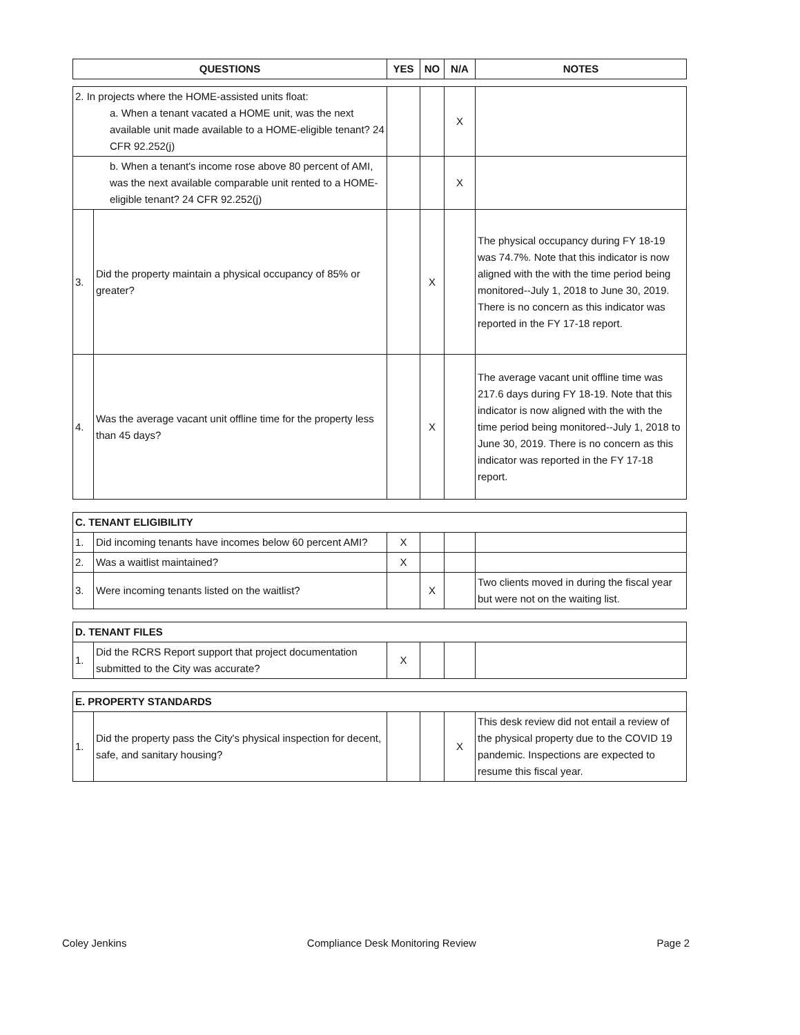| QUESTIONS | YES | NO | N/A | NOTES |
| --- | --- | --- | --- | --- |
| 2. In projects where the HOME-assisted units float: a. When a tenant vacated a HOME unit, was the next available unit made available to a HOME-eligible tenant? 24 CFR 92.252(j) | | | | X | |
| b. When a tenant's income rose above 80 percent of AMI, was the next available comparable unit rented to a HOME-eligible tenant? 24 CFR 92.252(j) | | | | X | |
| 3. | Did the property maintain a physical occupancy of 85% or greater? | | X | | The physical occupancy during FY 18-19 was 74.7%. Note that this indicator is now aligned with the with the time period being monitored--July 1, 2018 to June 30, 2019. There is no concern as this indicator was reported in the FY 17-18 report. |
| 4. | Was the average vacant unit offline time for the property less than 45 days? | | X | | The average vacant unit offline time was 217.6 days during FY 18-19. Note that this indicator is now aligned with the with the time period being monitored--July 1, 2018 to June 30, 2019. There is no concern as this indicator was reported in the FY 17-18 report. |
| C. TENANT ELIGIBILITY | | | | | |
| --- | --- | --- | --- | --- | --- |
| 1. | Did incoming tenants have incomes below 60 percent AMI? | X | | | |
| 2. | Was a waitlist maintained? | X | | | |
| 3. | Were incoming tenants listed on the waitlist? | | X | | Two clients moved in during the fiscal year but were not on the waiting list. |
| D. TENANT FILES | | | | | |
| --- | --- | --- | --- | --- | --- |
| 1. | Did the RCRS Report support that project documentation submitted to the City was accurate? | X | | | |
| E. PROPERTY STANDARDS | | | | | |
| --- | --- | --- | --- | --- | --- |
| 1. | Did the property pass the City's physical inspection for decent, safe, and sanitary housing? | | | X | This desk review did not entail a review of the physical property due to the COVID 19 pandemic. Inspections are expected to resume this fiscal year. |
Coley Jenkins Compliance Desk Monitoring Review Page 2